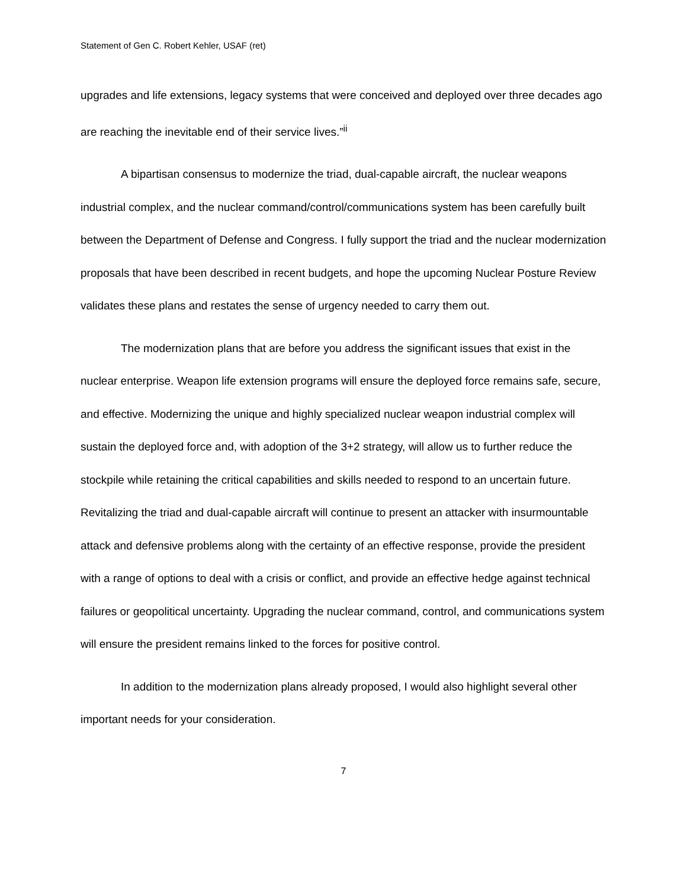Statement of Gen C. Robert Kehler, USAF (ret)
upgrades and life extensions, legacy systems that were conceived and deployed over three decades ago are reaching the inevitable end of their service lives.”<sup>ii</sup>
A bipartisan consensus to modernize the triad, dual-capable aircraft, the nuclear weapons industrial complex, and the nuclear command/control/communications system has been carefully built between the Department of Defense and Congress. I fully support the triad and the nuclear modernization proposals that have been described in recent budgets, and hope the upcoming Nuclear Posture Review validates these plans and restates the sense of urgency needed to carry them out.
The modernization plans that are before you address the significant issues that exist in the nuclear enterprise. Weapon life extension programs will ensure the deployed force remains safe, secure, and effective. Modernizing the unique and highly specialized nuclear weapon industrial complex will sustain the deployed force and, with adoption of the 3+2 strategy, will allow us to further reduce the stockpile while retaining the critical capabilities and skills needed to respond to an uncertain future. Revitalizing the triad and dual-capable aircraft will continue to present an attacker with insurmountable attack and defensive problems along with the certainty of an effective response, provide the president with a range of options to deal with a crisis or conflict, and provide an effective hedge against technical failures or geopolitical uncertainty. Upgrading the nuclear command, control, and communications system will ensure the president remains linked to the forces for positive control.
In addition to the modernization plans already proposed, I would also highlight several other important needs for your consideration.
7